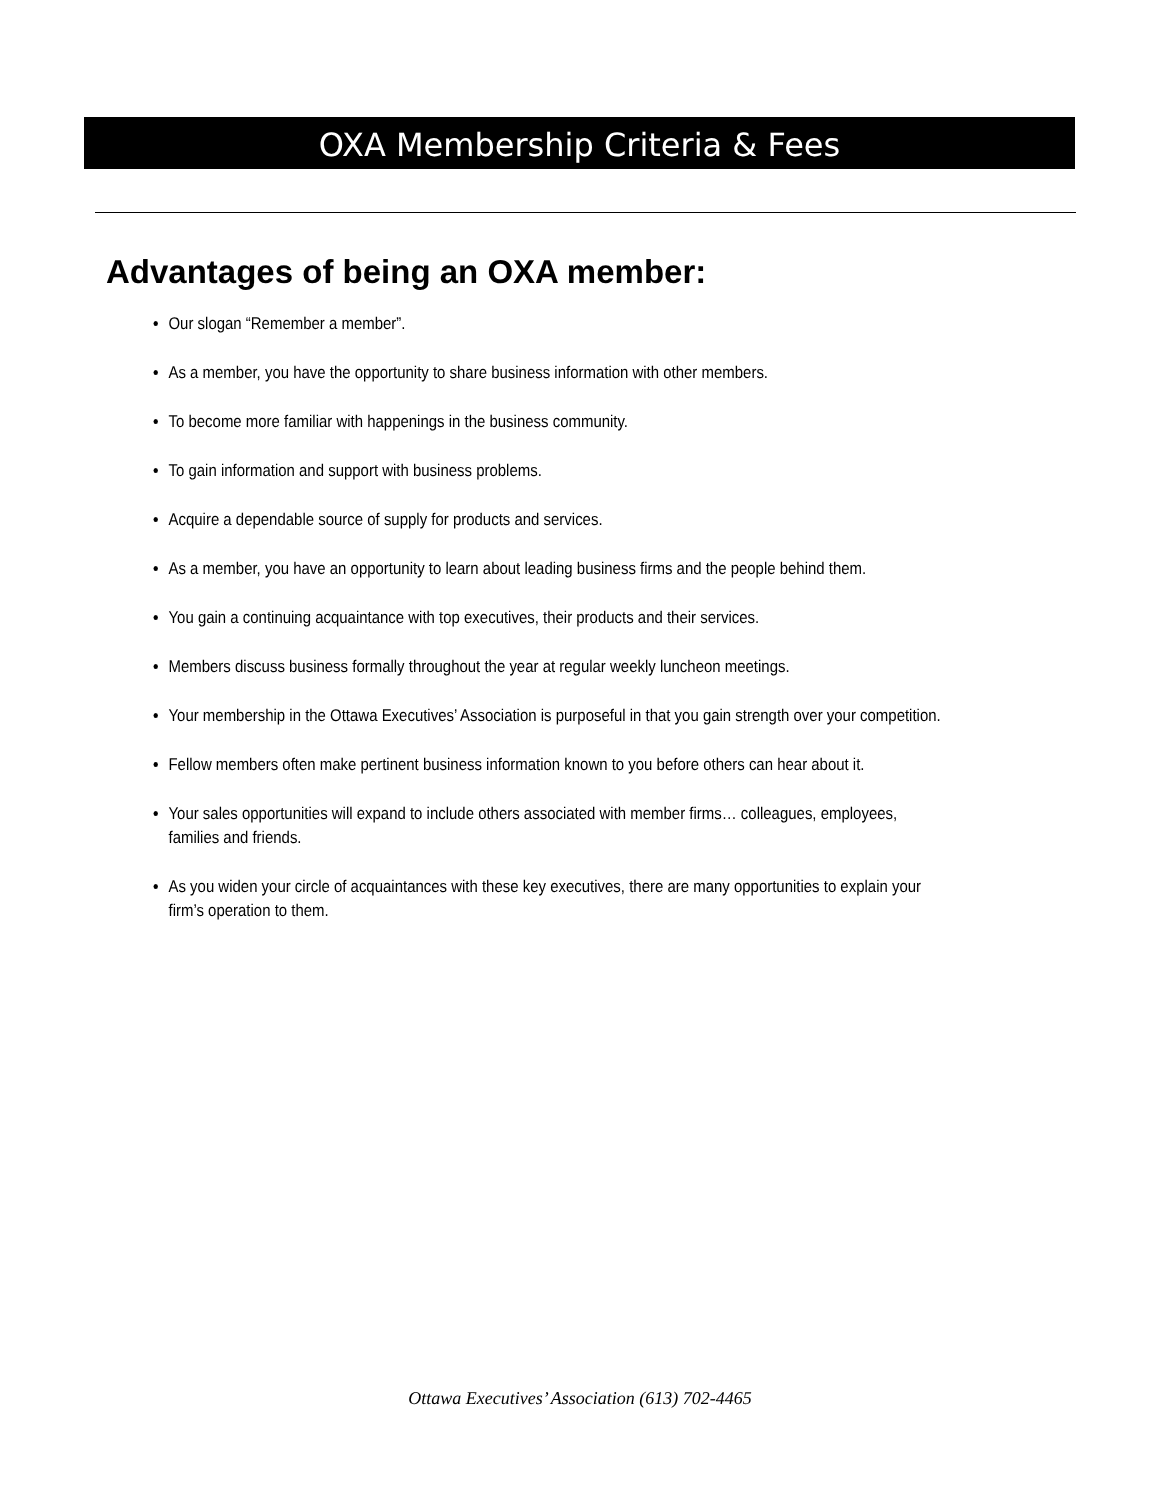OXA Membership Criteria & Fees
Advantages of being an OXA member:
Our slogan “Remember a member”.
As a member, you have the opportunity to share business information with other members.
To become more familiar with happenings in the business community.
To gain information and support with business problems.
Acquire a dependable source of supply for products and services.
As a member, you have an opportunity to learn about leading business firms and the people behind them.
You gain a continuing acquaintance with top executives, their products and their services.
Members discuss business formally throughout the year at regular weekly luncheon meetings.
Your membership in the Ottawa Executives’ Association is purposeful in that you gain strength over your competition.
Fellow members often make pertinent business information known to you before others can hear about it.
Your sales opportunities will expand to include others associated with member firms… colleagues, employees,
families and friends.
As you widen your circle of acquaintances with these key executives, there are many opportunities to explain your
firm’s operation to them.
Ottawa Executives’ Association (613) 702-4465